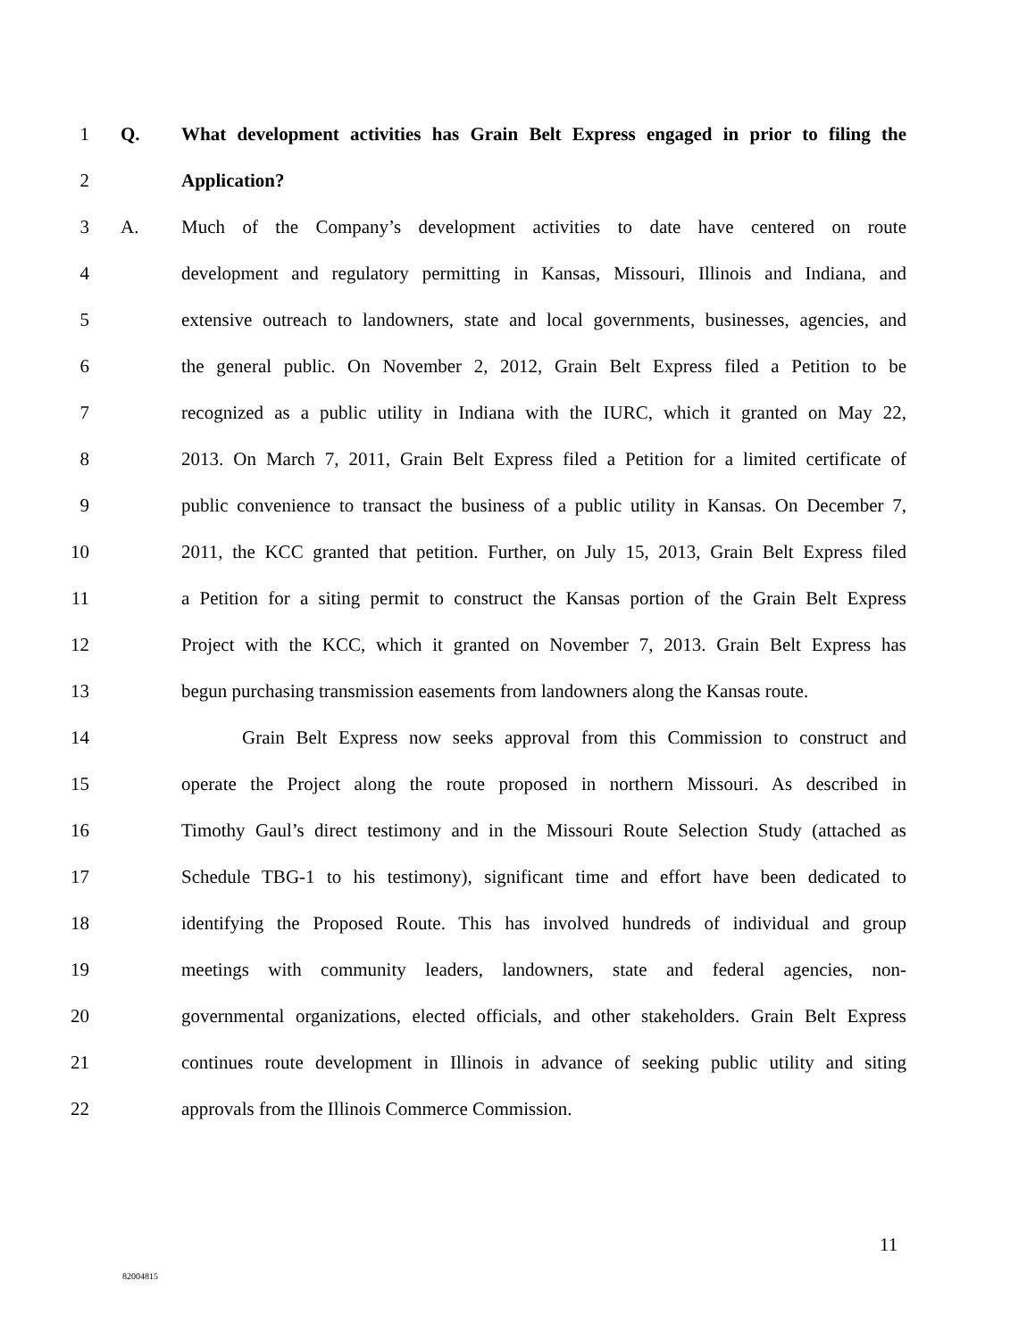1 Q. What development activities has Grain Belt Express engaged in prior to filing the
2 Application?
3 A. Much of the Company’s development activities to date have centered on route
4 development and regulatory permitting in Kansas, Missouri, Illinois and Indiana, and
5 extensive outreach to landowners, state and local governments, businesses, agencies, and
6 the general public. On November 2, 2012, Grain Belt Express filed a Petition to be
7 recognized as a public utility in Indiana with the IURC, which it granted on May 22,
8 2013. On March 7, 2011, Grain Belt Express filed a Petition for a limited certificate of
9 public convenience to transact the business of a public utility in Kansas. On December 7,
10 2011, the KCC granted that petition. Further, on July 15, 2013, Grain Belt Express filed
11 a Petition for a siting permit to construct the Kansas portion of the Grain Belt Express
12 Project with the KCC, which it granted on November 7, 2013. Grain Belt Express has
13 begun purchasing transmission easements from landowners along the Kansas route.
14 Grain Belt Express now seeks approval from this Commission to construct and
15 operate the Project along the route proposed in northern Missouri. As described in
16 Timothy Gaul’s direct testimony and in the Missouri Route Selection Study (attached as
17 Schedule TBG-1 to his testimony), significant time and effort have been dedicated to
18 identifying the Proposed Route. This has involved hundreds of individual and group
19 meetings with community leaders, landowners, state and federal agencies, non-
20 governmental organizations, elected officials, and other stakeholders. Grain Belt Express
21 continues route development in Illinois in advance of seeking public utility and siting
22 approvals from the Illinois Commerce Commission.
11
82004815